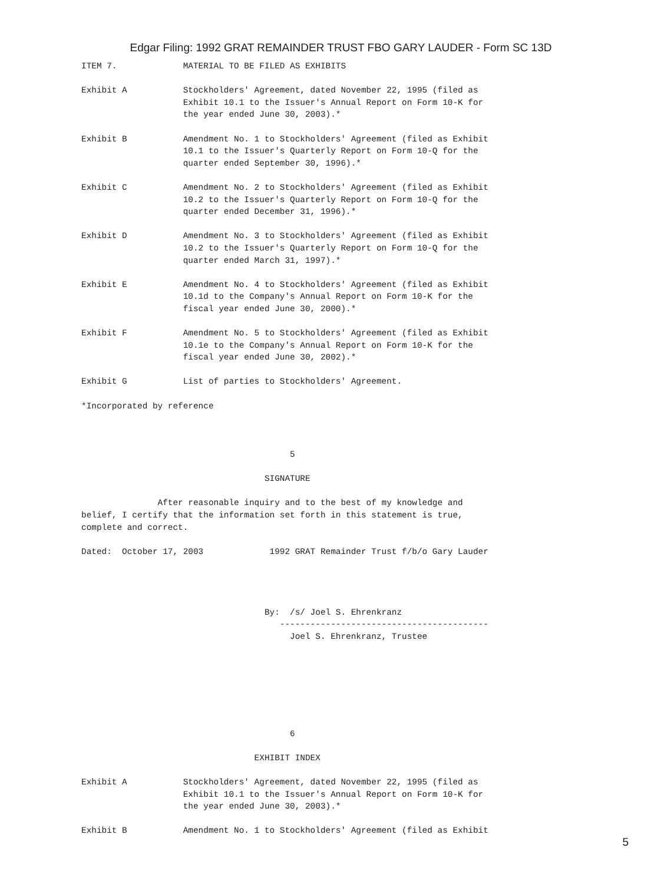Edgar Filing: 1992 GRAT REMAINDER TRUST FBO GARY LAUDER - Form SC 13D
ITEM 7.             MATERIAL TO BE FILED AS EXHIBITS

Exhibit A           Stockholders' Agreement, dated November 22, 1995 (filed as
                    Exhibit 10.1 to the Issuer's Annual Report on Form 10-K for
                    the year ended June 30, 2003).*

Exhibit B           Amendment No. 1 to Stockholders' Agreement (filed as Exhibit
                    10.1 to the Issuer's Quarterly Report on Form 10-Q for the
                    quarter ended September 30, 1996).*

Exhibit C           Amendment No. 2 to Stockholders' Agreement (filed as Exhibit
                    10.2 to the Issuer's Quarterly Report on Form 10-Q for the
                    quarter ended December 31, 1996).*

Exhibit D           Amendment No. 3 to Stockholders' Agreement (filed as Exhibit
                    10.2 to the Issuer's Quarterly Report on Form 10-Q for the
                    quarter ended March 31, 1997).*

Exhibit E           Amendment No. 4 to Stockholders' Agreement (filed as Exhibit
                    10.1d to the Company's Annual Report on Form 10-K for the
                    fiscal year ended June 30, 2000).*

Exhibit F           Amendment No. 5 to Stockholders' Agreement (filed as Exhibit
                    10.1e to the Company's Annual Report on Form 10-K for the
                    fiscal year ended June 30, 2002).*

Exhibit G           List of parties to Stockholders' Agreement.

*Incorporated by reference



                                         5

                                    SIGNATURE

               After reasonable inquiry and to the best of my knowledge and
belief, I certify that the information set forth in this statement is true,
complete and correct.

Dated:  October 17, 2003             1992 GRAT Remainder Trust f/b/o Gary Lauder




                                    By:  /s/ Joel S. Ehrenkranz
                                       -----------------------------------------
                                         Joel S. Ehrenkranz, Trustee







                                         6

                                  EXHIBIT INDEX

Exhibit A           Stockholders' Agreement, dated November 22, 1995 (filed as
                    Exhibit 10.1 to the Issuer's Annual Report on Form 10-K for
                    the year ended June 30, 2003).*

Exhibit B           Amendment No. 1 to Stockholders' Agreement (filed as Exhibit
5